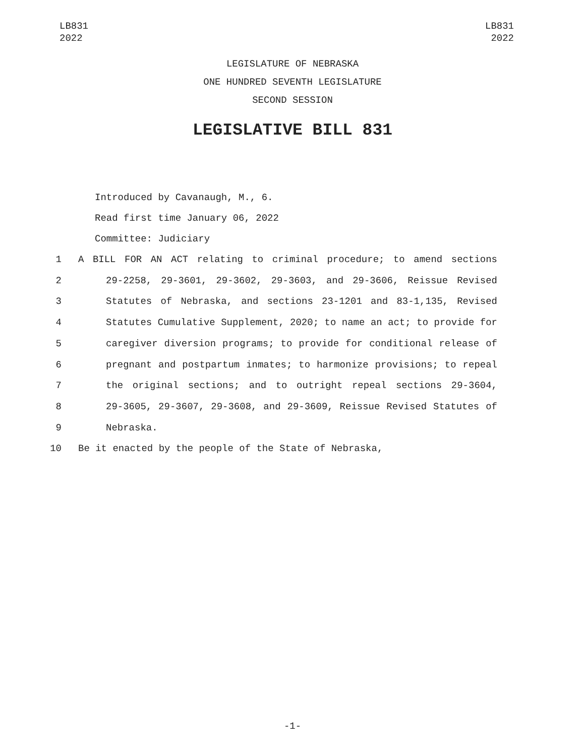LB831
2022
LB831
2022
LEGISLATURE OF NEBRASKA
ONE HUNDRED SEVENTH LEGISLATURE
SECOND SESSION
LEGISLATIVE BILL 831
Introduced by Cavanaugh, M., 6.
Read first time January 06, 2022
Committee: Judiciary
1 A BILL FOR AN ACT relating to criminal procedure; to amend sections
2 29-2258, 29-3601, 29-3602, 29-3603, and 29-3606, Reissue Revised
3 Statutes of Nebraska, and sections 23-1201 and 83-1,135, Revised
4 Statutes Cumulative Supplement, 2020; to name an act; to provide for
5 caregiver diversion programs; to provide for conditional release of
6 pregnant and postpartum inmates; to harmonize provisions; to repeal
7 the original sections; and to outright repeal sections 29-3604,
8 29-3605, 29-3607, 29-3608, and 29-3609, Reissue Revised Statutes of
9 Nebraska.
10 Be it enacted by the people of the State of Nebraska,
-1-